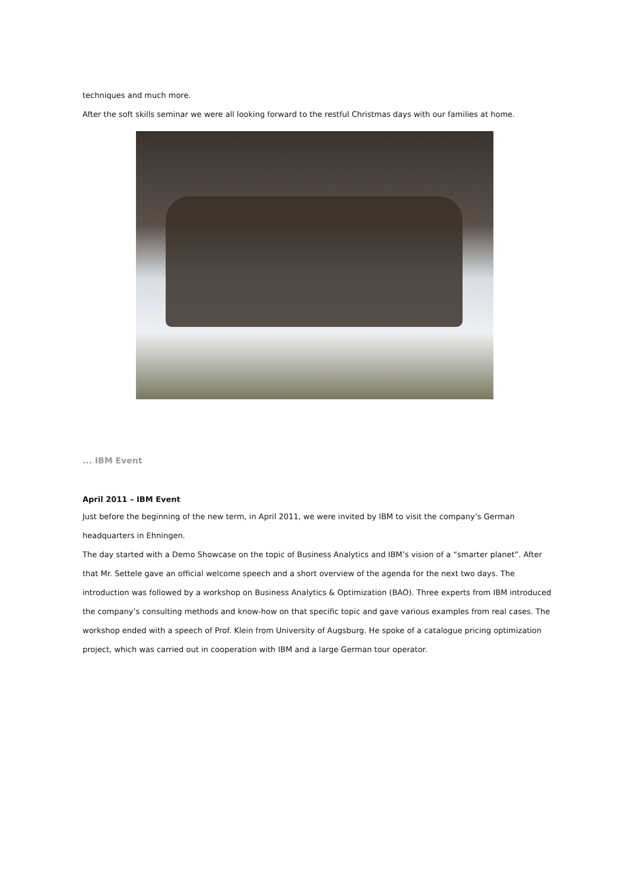techniques and much more.
After the soft skills seminar we were all looking forward to the restful Christmas days with our families at home.
... IBM Event
April 2011 – IBM Event
Just before the beginning of the new term, in April 2011, we were invited by IBM to visit the company’s German headquarters in Ehningen.
The day started with a Demo Showcase on the topic of Business Analytics and IBM’s vision of a “smarter planet”. After that Mr. Settele gave an official welcome speech and a short overview of the agenda for the next two days. The introduction was followed by a workshop on Business Analytics & Optimization (BAO). Three experts from IBM introduced the company’s consulting methods and know-how on that specific topic and gave various examples from real cases. The workshop ended with a speech of Prof. Klein from University of Augsburg. He spoke of a catalogue pricing optimization project, which was carried out in cooperation with IBM and a large German tour operator.